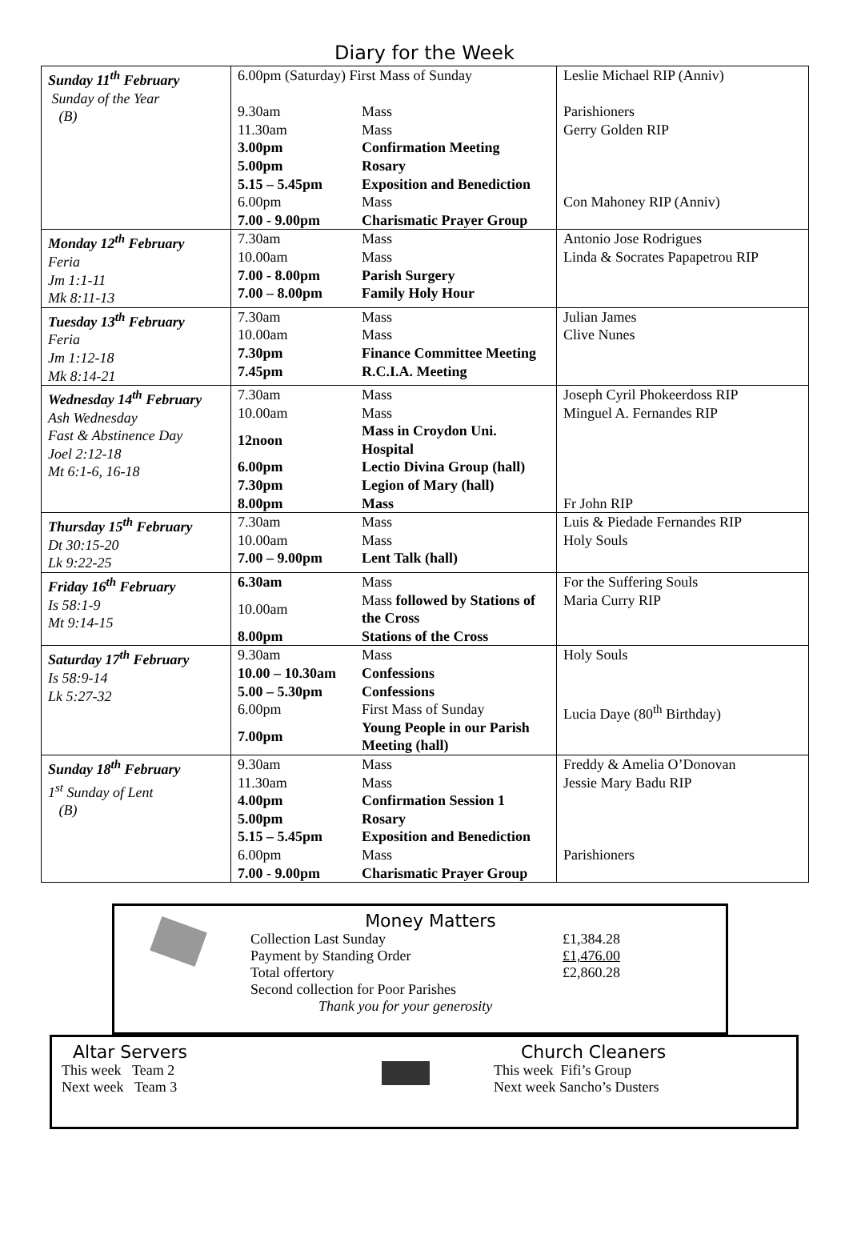Diary for the Week
| Sunday 11<sup>th</sup> February Sunday of the Year (B) | / 6.00pm (Saturday) First Mass of Sunday / / / 9.30am / Mass / / 11.30am / Mass / / 3.00pm / Confirmation Meeting / / 5.00pm / Rosary / / 5.15 – 5.45pm / Exposition and Benediction / / 6.00pm / Mass / / 7.00 - 9.00pm / Charismatic Prayer Group / | Leslie Michael RIP (Anniv) Parishioners Gerry Golden RIP Con Mahoney RIP (Anniv) |
| Monday 12<sup>th</sup> February Feria Jm 1:1-11 Mk 8:11-13 | / 7.30am / Mass / / 10.00am / Mass / / 7.00 - 8.00pm / Parish Surgery / / 7.00 – 8.00pm / Family Holy Hour / | Antonio Jose Rodrigues Linda & Socrates Papapetrou RIP |
| Tuesday 13<sup>th</sup> February Feria Jm 1:12-18 Mk 8:14-21 | / 7.30am / Mass / / 10.00am / Mass / / 7.30pm / Finance Committee Meeting / / 7.45pm / R.C.I.A. Meeting / | Julian James Clive Nunes |
| Wednesday 14<sup>th</sup> February Ash Wednesday Fast & Abstinence Day Joel 2:12-18 Mt 6:1-6, 16-18 | / 7.30am / Mass / / 10.00am / Mass / / 12noon / Mass in Croydon Uni. Hospital / / 6.00pm / Lectio Divina Group (hall) / / 7.30pm / Legion of Mary (hall) / / 8.00pm / Mass / | Joseph Cyril Phokeerdoss RIP Minguel A. Fernandes RIP Fr John RIP |
| Thursday 15<sup>th</sup> February Dt 30:15-20 Lk 9:22-25 | / 7.30am / Mass / / 10.00am / Mass / / 7.00 – 9.00pm / Lent Talk (hall) / | Luis & Piedade Fernandes RIP Holy Souls |
| Friday 16<sup>th</sup> February Is 58:1-9 Mt 9:14-15 | / 6.30am / Mass / / 10.00am / Mass followed by Stations of the Cross / / 8.00pm / Stations of the Cross / | For the Suffering Souls Maria Curry RIP |
| Saturday 17<sup>th</sup> February Is 58:9-14 Lk 5:27-32 | / 9.30am / Mass / / 10.00 – 10.30am / Confessions / / 5.00 – 5.30pm / Confessions / / 6.00pm / First Mass of Sunday / / 7.00pm / Young People in our Parish Meeting (hall) / | Holy Souls Lucia Daye (80<sup>th</sup> Birthday) |
| Sunday 18<sup>th</sup> February 1<sup>st</sup> Sunday of Lent (B) | / 9.30am / Mass / / 11.30am / Mass / / 4.00pm / Confirmation Session 1 / / 5.00pm / Rosary / / 5.15 – 5.45pm / Exposition and Benediction / / 6.00pm / Mass / / 7.00 - 9.00pm / Charismatic Prayer Group / | Freddy & Amelia O’Donovan Jessie Mary Badu RIP Parishioners |
Money Matters
Collection Last Sunday £1,384.28
Payment by Standing Order £1,476.00
Total offertory £2,860.28
Second collection for Poor Parishes
Thank you for your generosity
Altar Servers
This week Team 2
Next week Team 3
Church Cleaners
This week Fifi’s Group
Next week Sancho’s Dusters